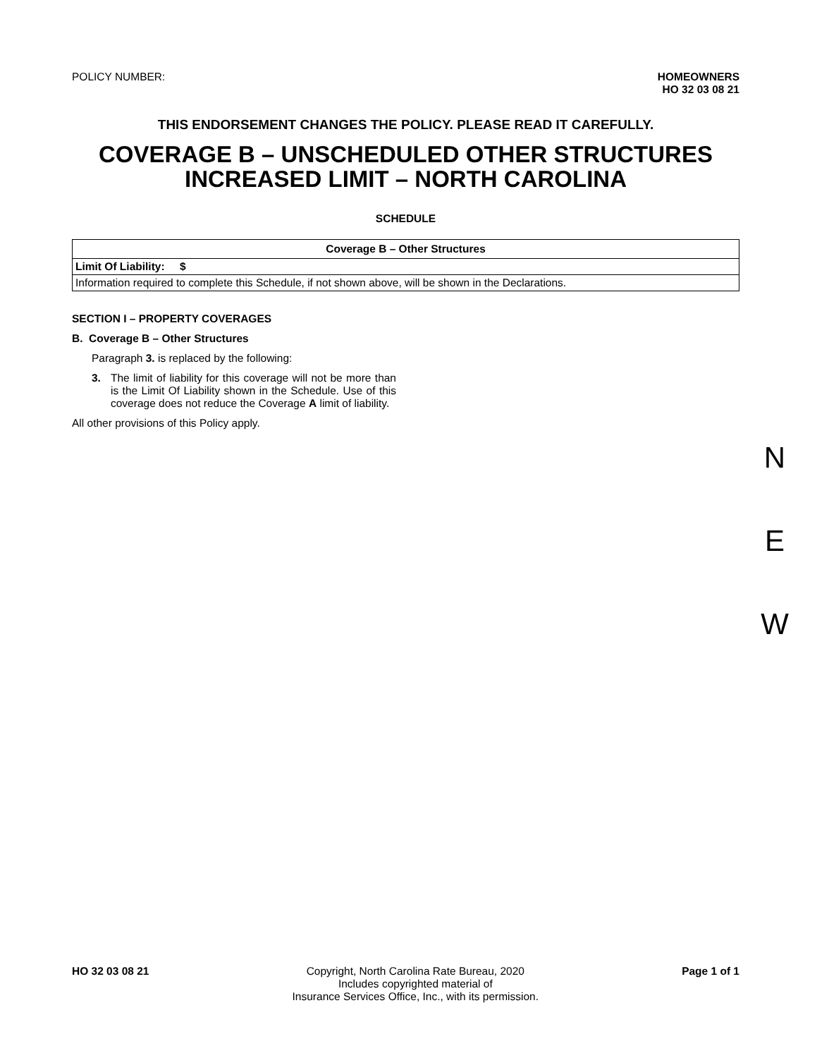POLICY NUMBER: HOMEOWNERS
HO 32 03 08 21
THIS ENDORSEMENT CHANGES THE POLICY. PLEASE READ IT CAREFULLY.
COVERAGE B – UNSCHEDULED OTHER STRUCTURES
INCREASED LIMIT – NORTH CAROLINA
SCHEDULE
| Coverage B – Other Structures |
| --- |
| Limit Of Liability: $ |
| Information required to complete this Schedule, if not shown above, will be shown in the Declarations. |
SECTION I – PROPERTY COVERAGES
B. Coverage B – Other Structures
Paragraph 3. is replaced by the following:
3. The limit of liability for this coverage will not be more than is the Limit Of Liability shown in the Schedule. Use of this coverage does not reduce the Coverage A limit of liability.
All other provisions of this Policy apply.
N
E
W
HO 32 03 08 21 Copyright, North Carolina Rate Bureau, 2020
Includes copyrighted material of
Insurance Services Office, Inc., with its permission.
Page 1 of 1